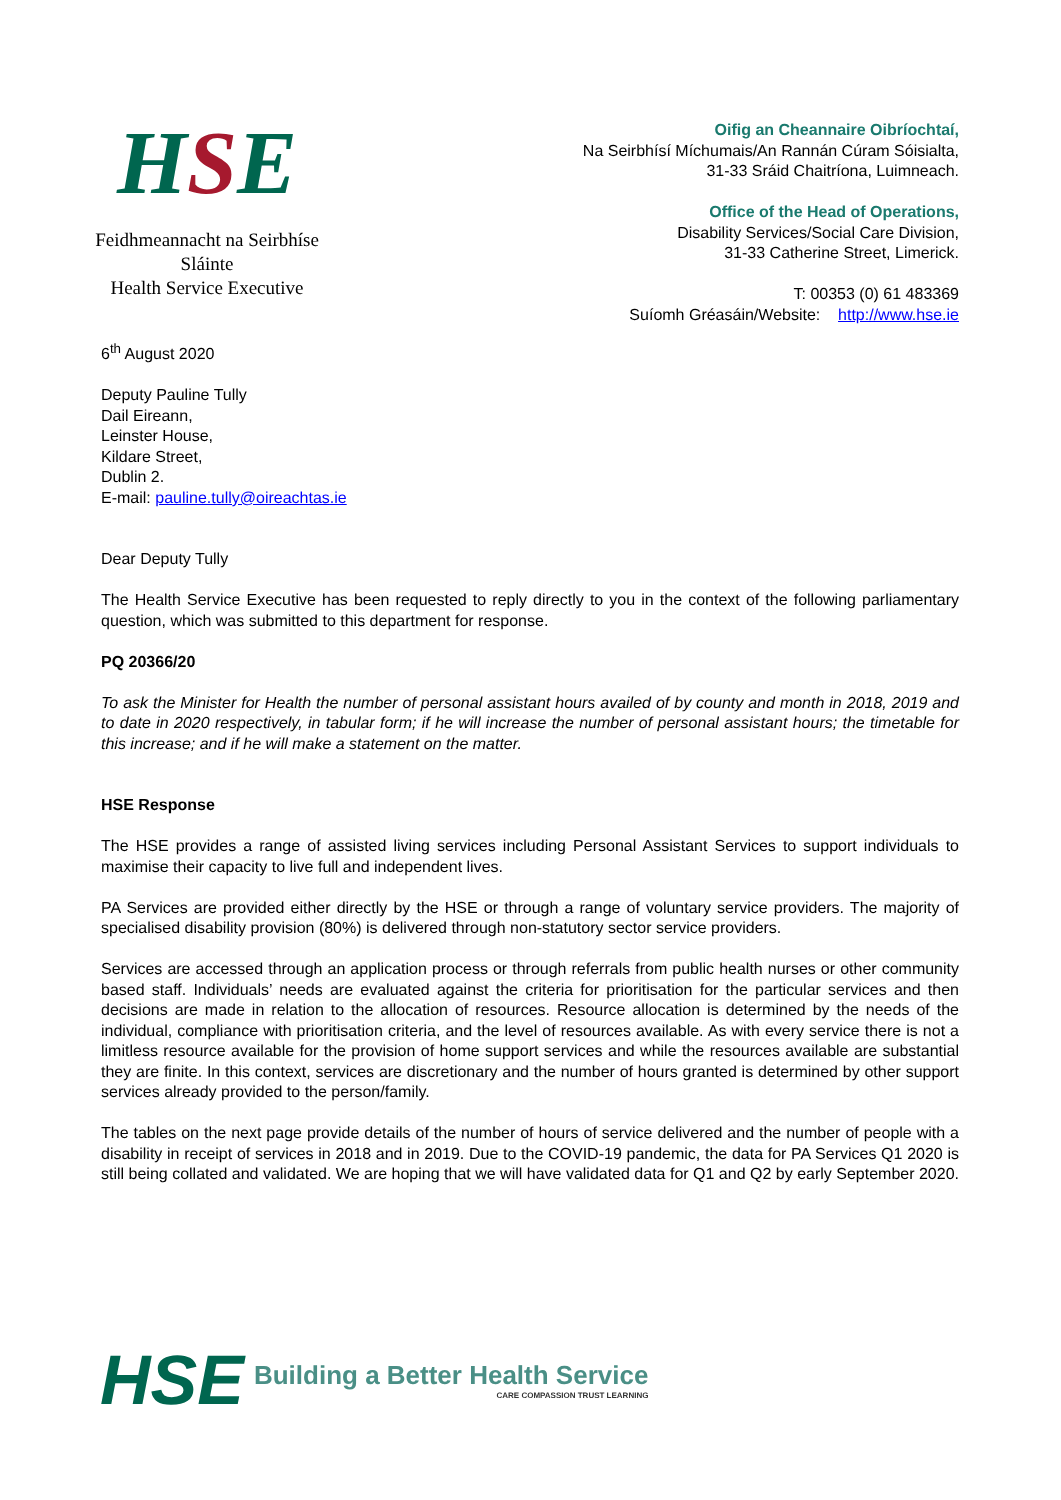HSE
Feidhmeannacht na Seirbhíse Sláinte
Health Service Executive
Oifig an Cheannaire Oibríochtaí,
Na Seirbhísí Míchumais/An Rannán Cúram Sóisialta,
31-33 Sráid Chaitríona, Luimneach.
Office of the Head of Operations,
Disability Services/Social Care Division,
31-33 Catherine Street, Limerick.
T: 00353 (0) 61 483369
Suíomh Gréasáin/Website: http://www.hse.ie
6<sup>th</sup> August 2020
Deputy Pauline Tully
Dail Eireann,
Leinster House,
Kildare Street,
Dublin 2.
E-mail: pauline.tully@oireachtas.ie
Dear Deputy Tully
The Health Service Executive has been requested to reply directly to you in the context of the following parliamentary question, which was submitted to this department for response.
PQ 20366/20
To ask the Minister for Health the number of personal assistant hours availed of by county and month in 2018, 2019 and to date in 2020 respectively, in tabular form; if he will increase the number of personal assistant hours; the timetable for this increase; and if he will make a statement on the matter.
HSE Response
The HSE provides a range of assisted living services including Personal Assistant Services to support individuals to maximise their capacity to live full and independent lives.
PA Services are provided either directly by the HSE or through a range of voluntary service providers. The majority of specialised disability provision (80%) is delivered through non-statutory sector service providers.
Services are accessed through an application process or through referrals from public health nurses or other community based staff. Individuals’ needs are evaluated against the criteria for prioritisation for the particular services and then decisions are made in relation to the allocation of resources. Resource allocation is determined by the needs of the individual, compliance with prioritisation criteria, and the level of resources available. As with every service there is not a limitless resource available for the provision of home support services and while the resources available are substantial they are finite. In this context, services are discretionary and the number of hours granted is determined by other support services already provided to the person/family.
The tables on the next page provide details of the number of hours of service delivered and the number of people with a disability in receipt of services in 2018 and in 2019. Due to the COVID-19 pandemic, the data for PA Services Q1 2020 is still being collated and validated. We are hoping that we will have validated data for Q1 and Q2 by early September 2020.
HSE
Building a Better Health Service
CARE COMPASSION TRUST LEARNING